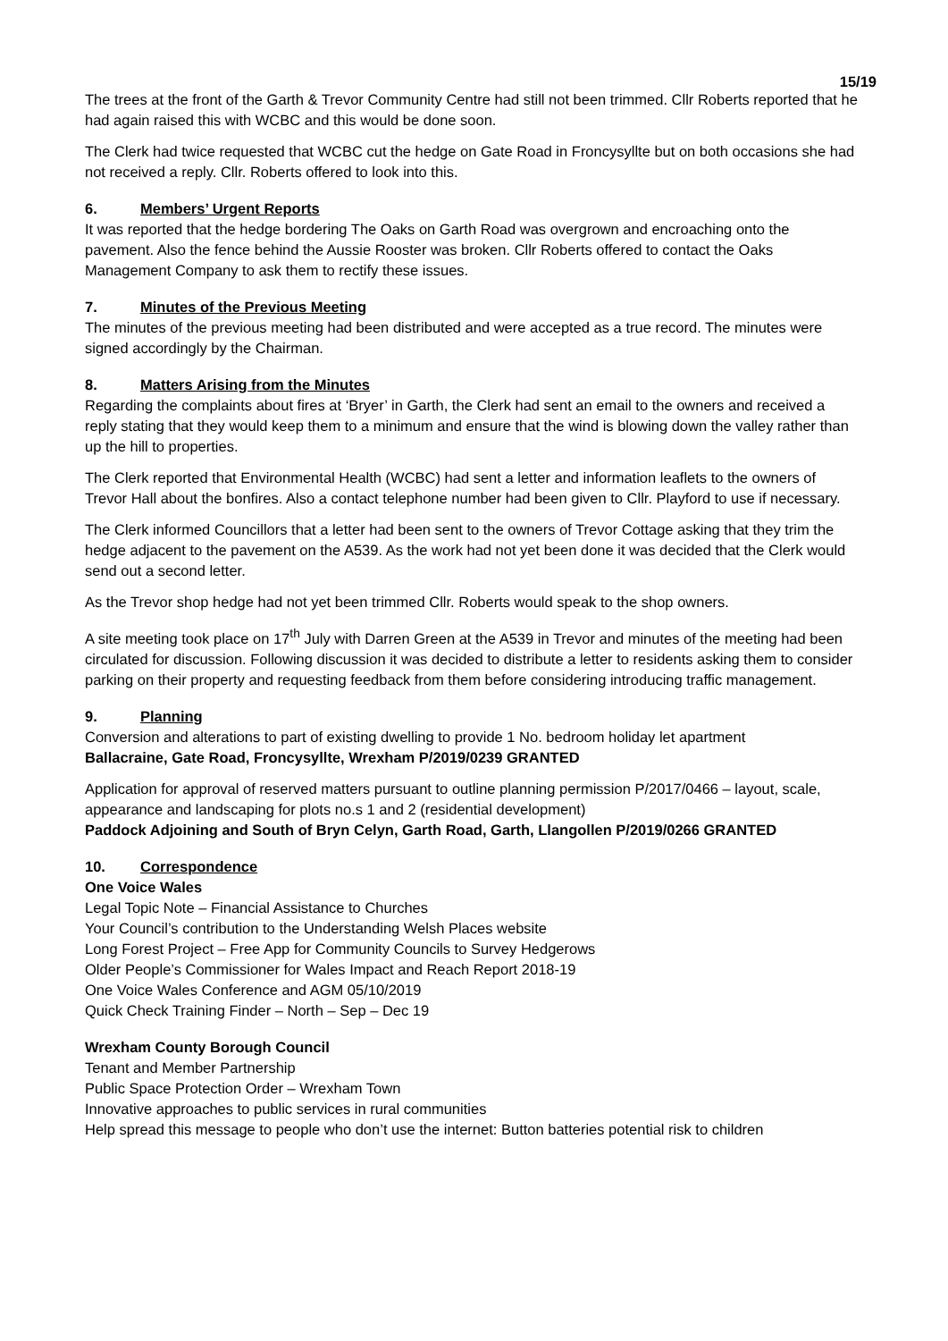15/19
The trees at the front of the Garth & Trevor Community Centre had still not been trimmed. Cllr Roberts reported that he had again raised this with WCBC and this would be done soon.
The Clerk had twice requested that WCBC cut the hedge on Gate Road in Froncysyllte but on both occasions she had not received a reply. Cllr. Roberts offered to look into this.
6. Members’ Urgent Reports
It was reported that the hedge bordering The Oaks on Garth Road was overgrown and encroaching onto the pavement. Also the fence behind the Aussie Rooster was broken. Cllr Roberts offered to contact the Oaks Management Company to ask them to rectify these issues.
7. Minutes of the Previous Meeting
The minutes of the previous meeting had been distributed and were accepted as a true record. The minutes were signed accordingly by the Chairman.
8. Matters Arising from the Minutes
Regarding the complaints about fires at ‘Bryer’ in Garth, the Clerk had sent an email to the owners and received a reply stating that they would keep them to a minimum and ensure that the wind is blowing down the valley rather than up the hill to properties.
The Clerk reported that Environmental Health (WCBC) had sent a letter and information leaflets to the owners of Trevor Hall about the bonfires. Also a contact telephone number had been given to Cllr. Playford to use if necessary.
The Clerk informed Councillors that a letter had been sent to the owners of Trevor Cottage asking that they trim the hedge adjacent to the pavement on the A539. As the work had not yet been done it was decided that the Clerk would send out a second letter.
As the Trevor shop hedge had not yet been trimmed Cllr. Roberts would speak to the shop owners.
A site meeting took place on 17<sup>th</sup> July with Darren Green at the A539 in Trevor and minutes of the meeting had been circulated for discussion. Following discussion it was decided to distribute a letter to residents asking them to consider parking on their property and requesting feedback from them before considering introducing traffic management.
9. Planning
Conversion and alterations to part of existing dwelling to provide 1 No. bedroom holiday let apartment
Ballacraine, Gate Road, Froncysyllte, Wrexham P/2019/0239 GRANTED
Application for approval of reserved matters pursuant to outline planning permission P/2017/0466 – layout, scale, appearance and landscaping for plots no.s 1 and 2 (residential development)
Paddock Adjoining and South of Bryn Celyn, Garth Road, Garth, Llangollen P/2019/0266 GRANTED
10. Correspondence
One Voice Wales
Legal Topic Note – Financial Assistance to Churches
Your Council’s contribution to the Understanding Welsh Places website
Long Forest Project – Free App for Community Councils to Survey Hedgerows
Older People’s Commissioner for Wales Impact and Reach Report 2018-19
One Voice Wales Conference and AGM 05/10/2019
Quick Check Training Finder – North – Sep – Dec 19
Wrexham County Borough Council
Tenant and Member Partnership
Public Space Protection Order – Wrexham Town
Innovative approaches to public services in rural communities
Help spread this message to people who don’t use the internet: Button batteries potential risk to children